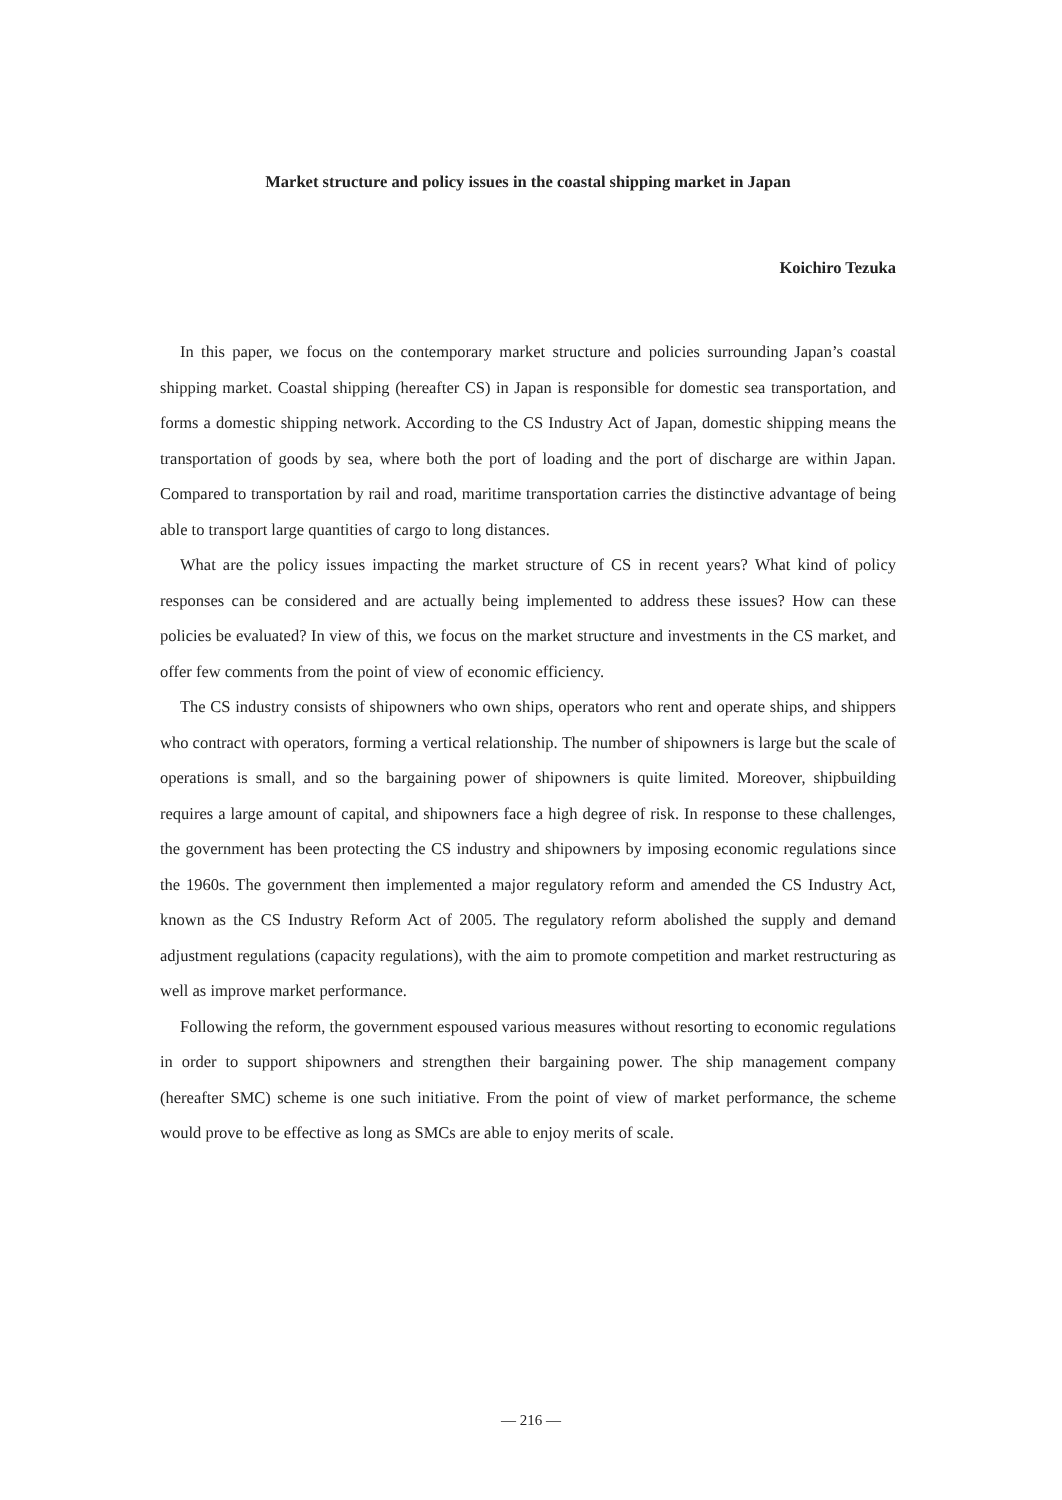Market structure and policy issues in the coastal shipping market in Japan
Koichiro Tezuka
In this paper, we focus on the contemporary market structure and policies surrounding Japan’s coastal shipping market. Coastal shipping (hereafter CS) in Japan is responsible for domestic sea transportation, and forms a domestic shipping network. According to the CS Industry Act of Japan, domestic shipping means the transportation of goods by sea, where both the port of loading and the port of discharge are within Japan. Compared to transportation by rail and road, maritime transportation carries the distinctive advantage of being able to transport large quantities of cargo to long distances.
What are the policy issues impacting the market structure of CS in recent years? What kind of policy responses can be considered and are actually being implemented to address these issues? How can these policies be evaluated? In view of this, we focus on the market structure and investments in the CS market, and offer few comments from the point of view of economic efficiency.
The CS industry consists of shipowners who own ships, operators who rent and operate ships, and shippers who contract with operators, forming a vertical relationship. The number of shipowners is large but the scale of operations is small, and so the bargaining power of shipowners is quite limited. Moreover, shipbuilding requires a large amount of capital, and shipowners face a high degree of risk. In response to these challenges, the government has been protecting the CS industry and shipowners by imposing economic regulations since the 1960s. The government then implemented a major regulatory reform and amended the CS Industry Act, known as the CS Industry Reform Act of 2005. The regulatory reform abolished the supply and demand adjustment regulations (capacity regulations), with the aim to promote competition and market restructuring as well as improve market performance.
Following the reform, the government espoused various measures without resorting to economic regulations in order to support shipowners and strengthen their bargaining power. The ship management company (hereafter SMC) scheme is one such initiative. From the point of view of market performance, the scheme would prove to be effective as long as SMCs are able to enjoy merits of scale.
— 216 —